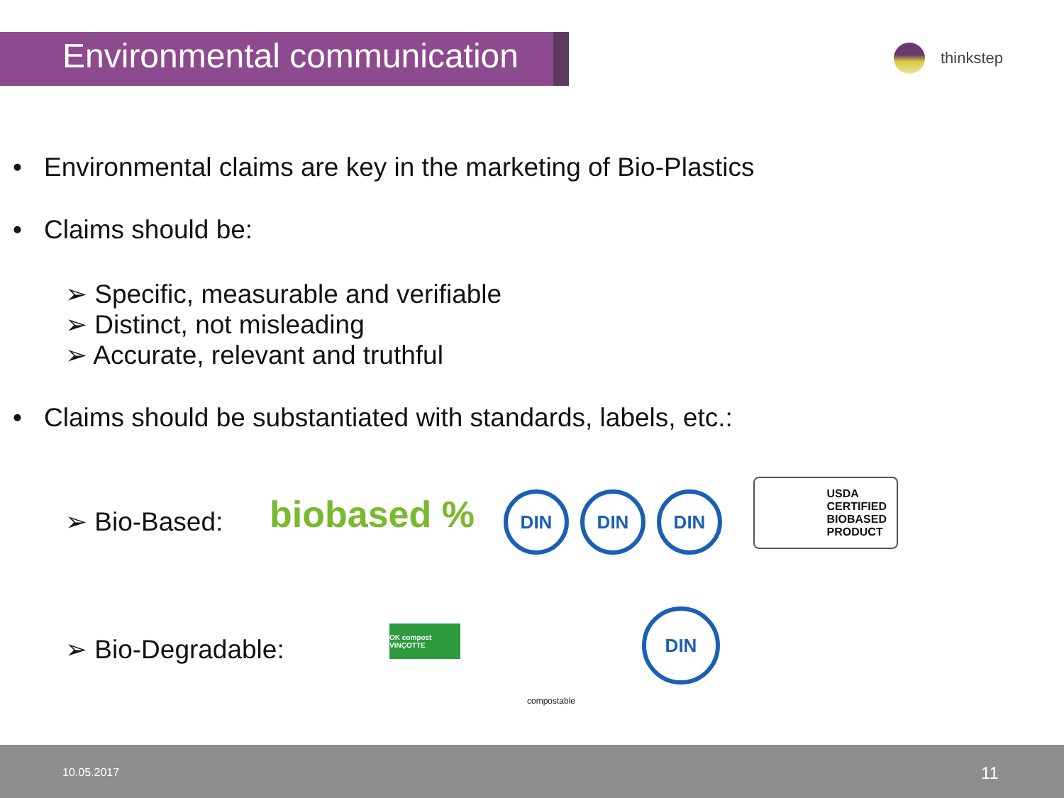Environmental communication
thinkstep
• Environmental claims are key in the marketing of Bio-Plastics
• Claims should be:
➢ Specific, measurable and verifiable
➢ Distinct, not misleading
➢ Accurate, relevant and truthful
• Claims should be substantiated with standards, labels, etc.:
➢ Bio-Based: biobased % DIN DIN DIN
USDA
CERTIFIED
BIOBASED
PRODUCT
➢ Bio-Degradable:
OK compost VINÇOTTE
compostable
DIN
10.05.2017 11